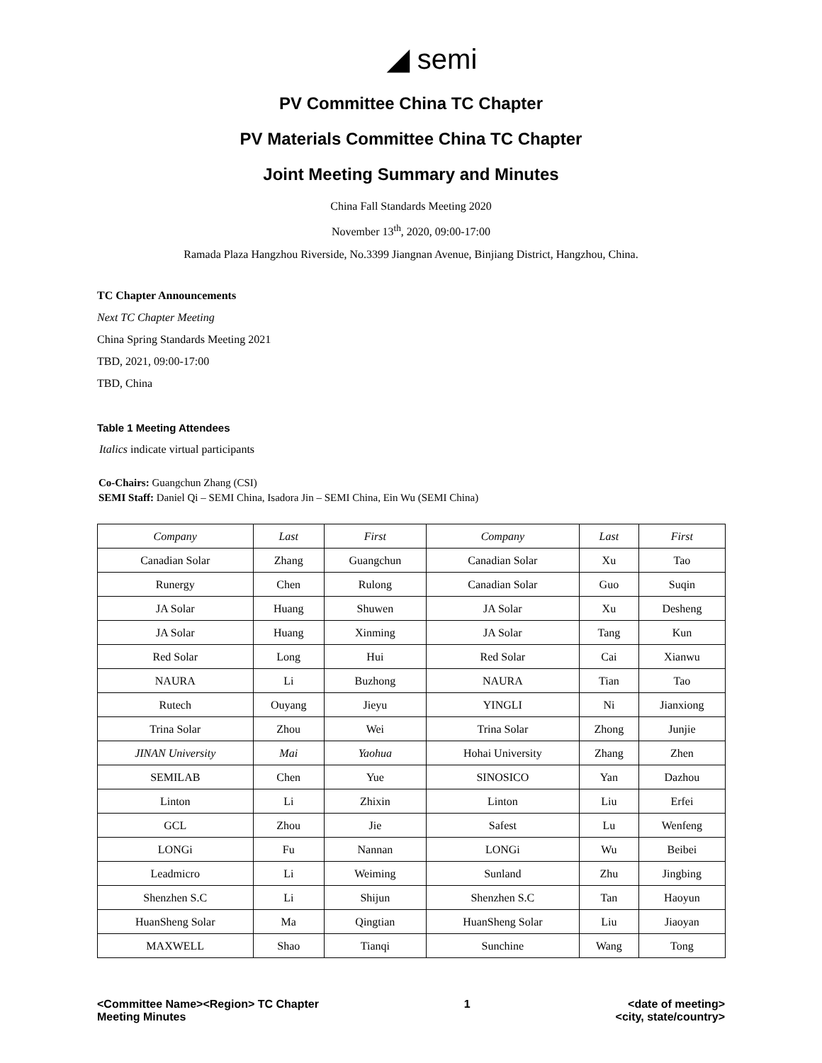◢ semi
PV Committee China TC Chapter
PV Materials Committee China TC Chapter
Joint Meeting Summary and Minutes
China Fall Standards Meeting 2020
November 13<sup>th</sup>, 2020, 09:00-17:00
Ramada Plaza Hangzhou Riverside, No.3399 Jiangnan Avenue, Binjiang District, Hangzhou, China.
TC Chapter Announcements
Next TC Chapter Meeting
China Spring Standards Meeting 2021
TBD, 2021, 09:00-17:00
TBD, China
Table 1 Meeting Attendees
Italics indicate virtual participants
Co-Chairs: Guangchun Zhang (CSI)
SEMI Staff: Daniel Qi – SEMI China, Isadora Jin – SEMI China, Ein Wu (SEMI China)
| Company | Last | First | Company | Last | First |
| Canadian Solar | Zhang | Guangchun | Canadian Solar | Xu | Tao |
| Runergy | Chen | Rulong | Canadian Solar | Guo | Suqin |
| JA Solar | Huang | Shuwen | JA Solar | Xu | Desheng |
| JA Solar | Huang | Xinming | JA Solar | Tang | Kun |
| Red Solar | Long | Hui | Red Solar | Cai | Xianwu |
| NAURA | Li | Buzhong | NAURA | Tian | Tao |
| Rutech | Ouyang | Jieyu | YINGLI | Ni | Jianxiong |
| Trina Solar | Zhou | Wei | Trina Solar | Zhong | Junjie |
| JINAN University | Mai | Yaohua | Hohai University | Zhang | Zhen |
| SEMILAB | Chen | Yue | SINOSICO | Yan | Dazhou |
| Linton | Li | Zhixin | Linton | Liu | Erfei |
| GCL | Zhou | Jie | Safest | Lu | Wenfeng |
| LONGi | Fu | Nannan | LONGi | Wu | Beibei |
| Leadmicro | Li | Weiming | Sunland | Zhu | Jingbing |
| Shenzhen S.C | Li | Shijun | Shenzhen S.C | Tan | Haoyun |
| HuanSheng Solar | Ma | Qingtian | HuanSheng Solar | Liu | Jiaoyan |
| MAXWELL | Shao | Tianqi | Sunchine | Wang | Tong |
<Committee Name><Region> TC Chapter
Meeting Minutes
1 <date of meeting>
<city, state/country>